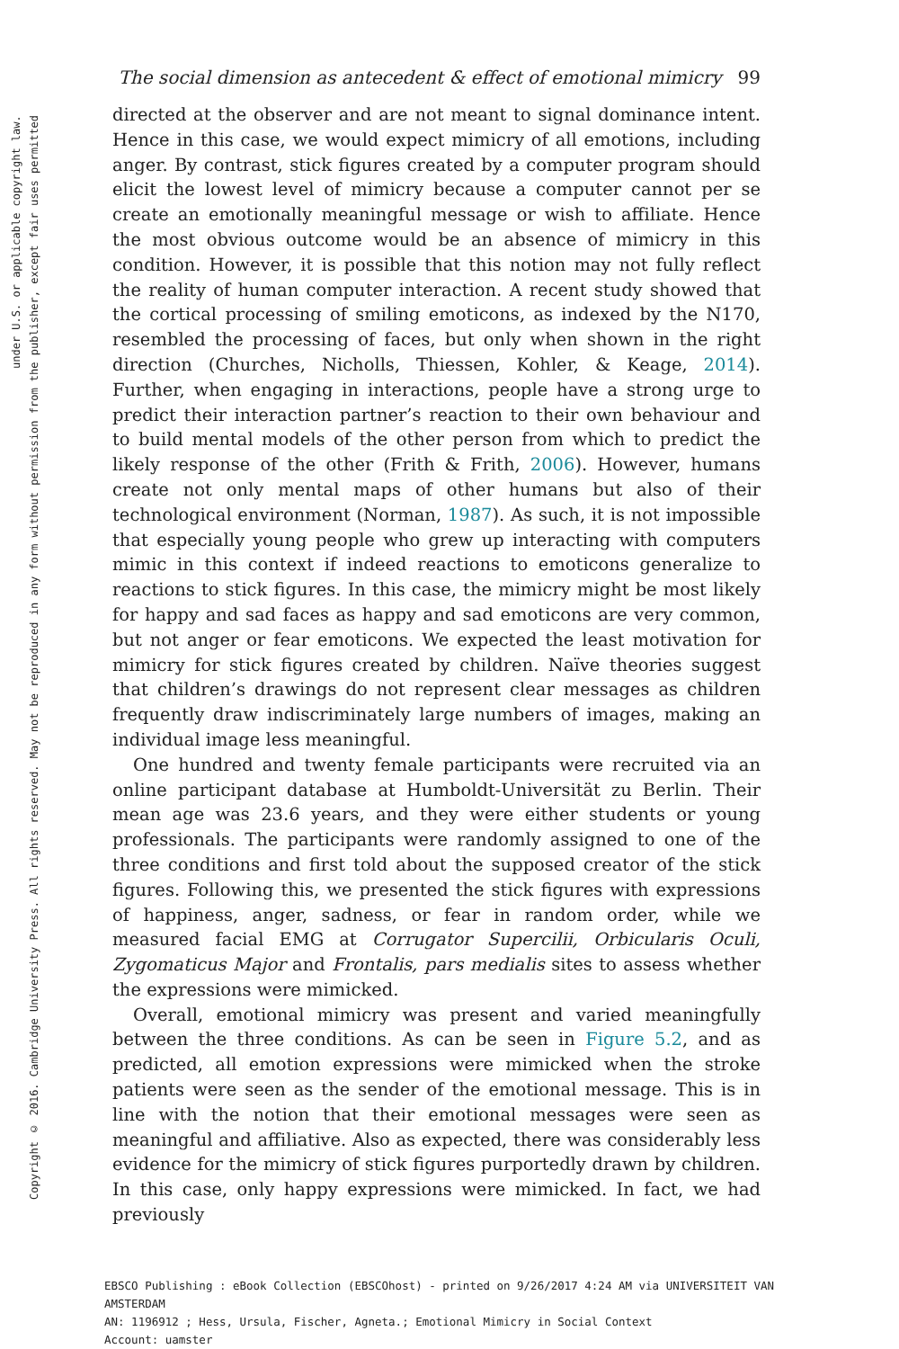Copyright © 2016. Cambridge University Press. All rights reserved. May not be reproduced in any form without permission from the publisher, except fair uses permitted
under U.S. or applicable copyright law.
The social dimension as antecedent & effect of emotional mimicry 99
directed at the observer and are not meant to signal dominance intent. Hence in this case, we would expect mimicry of all emotions, including anger. By contrast, stick figures created by a computer program should elicit the lowest level of mimicry because a computer cannot per se create an emotionally meaningful message or wish to affiliate. Hence the most obvious outcome would be an absence of mimicry in this condition. However, it is possible that this notion may not fully reflect the reality of human computer interaction. A recent study showed that the cortical processing of smiling emoticons, as indexed by the N170, resembled the processing of faces, but only when shown in the right direction (Churches, Nicholls, Thiessen, Kohler, & Keage, 2014). Further, when engaging in interactions, people have a strong urge to predict their interaction partner’s reaction to their own behaviour and to build mental models of the other person from which to predict the likely response of the other (Frith & Frith, 2006). However, humans create not only mental maps of other humans but also of their technological environment (Norman, 1987). As such, it is not impossible that especially young people who grew up interacting with computers mimic in this context if indeed reactions to emoticons generalize to reactions to stick figures. In this case, the mimicry might be most likely for happy and sad faces as happy and sad emoticons are very common, but not anger or fear emoticons. We expected the least motivation for mimicry for stick figures created by children. Naïve theories suggest that children’s drawings do not represent clear messages as children frequently draw indiscriminately large numbers of images, making an individual image less meaningful.
One hundred and twenty female participants were recruited via an online participant database at Humboldt-Universität zu Berlin. Their mean age was 23.6 years, and they were either students or young professionals. The participants were randomly assigned to one of the three conditions and first told about the supposed creator of the stick figures. Following this, we presented the stick figures with expressions of happiness, anger, sadness, or fear in random order, while we measured facial EMG at Corrugator Supercilii, Orbicularis Oculi, Zygomaticus Major and Frontalis, pars medialis sites to assess whether the expressions were mimicked.
Overall, emotional mimicry was present and varied meaningfully between the three conditions. As can be seen in Figure 5.2, and as predicted, all emotion expressions were mimicked when the stroke patients were seen as the sender of the emotional message. This is in line with the notion that their emotional messages were seen as meaningful and affiliative. Also as expected, there was considerably less evidence for the mimicry of stick figures purportedly drawn by children. In this case, only happy expressions were mimicked. In fact, we had previously
EBSCO Publishing : eBook Collection (EBSCOhost) - printed on 9/26/2017 4:24 AM via UNIVERSITEIT VAN AMSTERDAM
AN: 1196912 ; Hess, Ursula, Fischer, Agneta.; Emotional Mimicry in Social Context
Account: uamster